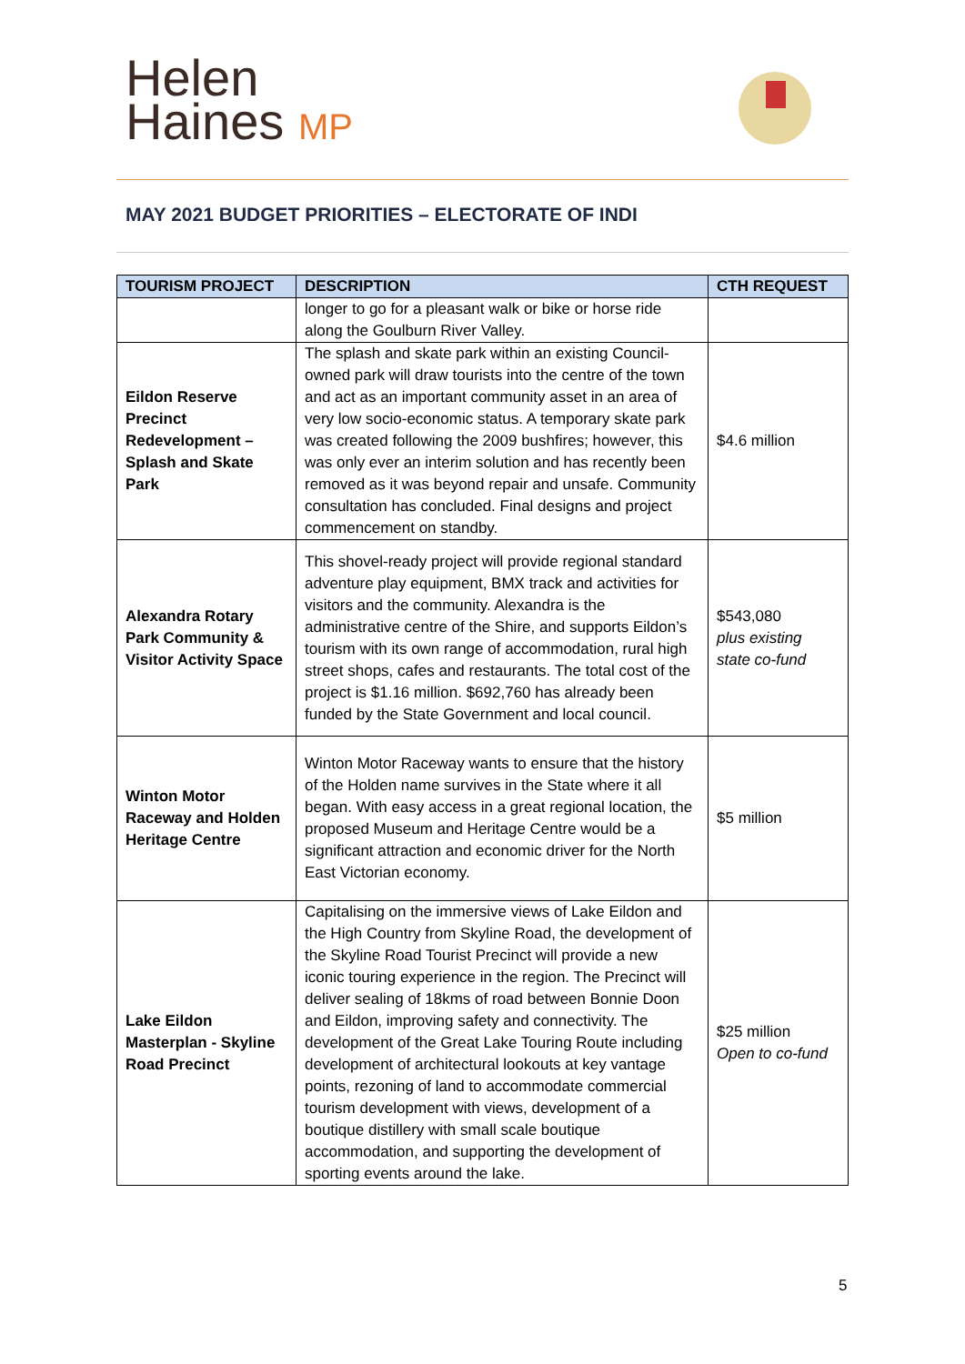Helen
Haines MP
MAY 2021 BUDGET PRIORITIES – ELECTORATE OF INDI
| TOURISM PROJECT | DESCRIPTION | CTH REQUEST |
| --- | --- | --- |
| | longer to go for a pleasant walk or bike or horse ride along the Goulburn River Valley. | |
| Eildon Reserve Precinct Redevelopment – Splash and Skate Park | The splash and skate park within an existing Council-owned park will draw tourists into the centre of the town and act as an important community asset in an area of very low socio-economic status. A temporary skate park was created following the 2009 bushfires; however, this was only ever an interim solution and has recently been removed as it was beyond repair and unsafe. Community consultation has concluded. Final designs and project commencement on standby. | $4.6 million |
| Alexandra Rotary Park Community & Visitor Activity Space | This shovel-ready project will provide regional standard adventure play equipment, BMX track and activities for visitors and the community. Alexandra is the administrative centre of the Shire, and supports Eildon’s tourism with its own range of accommodation, rural high street shops, cafes and restaurants. The total cost of the project is $1.16 million. $692,760 has already been funded by the State Government and local council. | $543,080 plus existing state co-fund |
| Winton Motor Raceway and Holden Heritage Centre | Winton Motor Raceway wants to ensure that the history of the Holden name survives in the State where it all began. With easy access in a great regional location, the proposed Museum and Heritage Centre would be a significant attraction and economic driver for the North East Victorian economy. | $5 million |
| Lake Eildon Masterplan - Skyline Road Precinct | Capitalising on the immersive views of Lake Eildon and the High Country from Skyline Road, the development of the Skyline Road Tourist Precinct will provide a new iconic touring experience in the region. The Precinct will deliver sealing of 18kms of road between Bonnie Doon and Eildon, improving safety and connectivity. The development of the Great Lake Touring Route including development of architectural lookouts at key vantage points, rezoning of land to accommodate commercial tourism development with views, development of a boutique distillery with small scale boutique accommodation, and supporting the development of sporting events around the lake. | $25 million Open to co-fund |
5